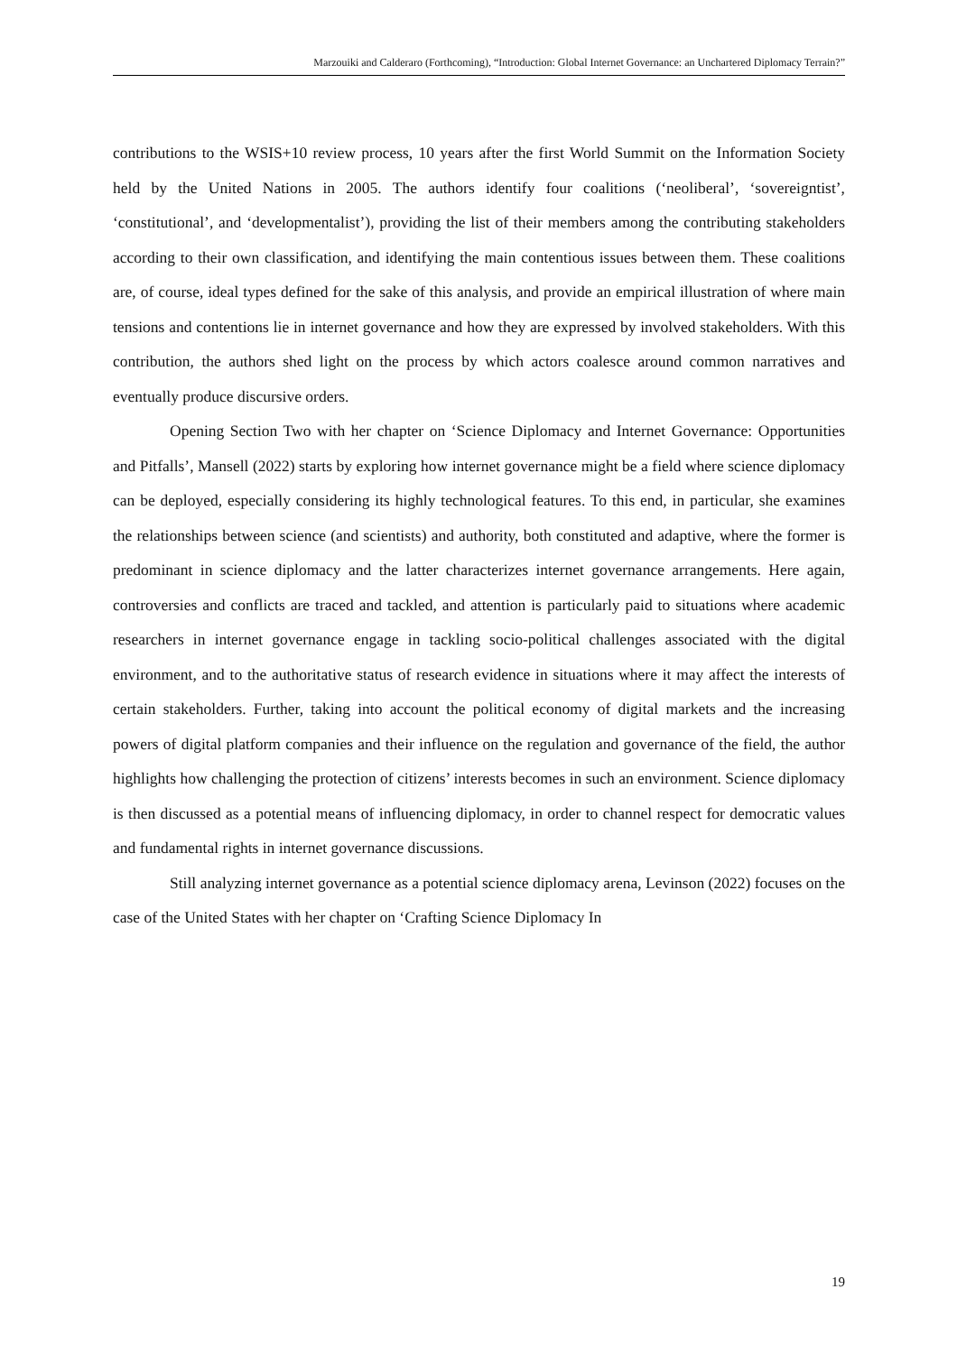Marzouiki and Calderaro (Forthcoming), “Introduction: Global Internet Governance: an Unchartered Diplomacy Terrain?”
contributions to the WSIS+10 review process, 10 years after the first World Summit on the Information Society held by the United Nations in 2005. The authors identify four coalitions (‘neoliberal’, ‘sovereigntist’, ‘constitutional’, and ‘developmentalist’), providing the list of their members among the contributing stakeholders according to their own classification, and identifying the main contentious issues between them. These coalitions are, of course, ideal types defined for the sake of this analysis, and provide an empirical illustration of where main tensions and contentions lie in internet governance and how they are expressed by involved stakeholders. With this contribution, the authors shed light on the process by which actors coalesce around common narratives and eventually produce discursive orders.
Opening Section Two with her chapter on ‘Science Diplomacy and Internet Governance: Opportunities and Pitfalls’, Mansell (2022) starts by exploring how internet governance might be a field where science diplomacy can be deployed, especially considering its highly technological features. To this end, in particular, she examines the relationships between science (and scientists) and authority, both constituted and adaptive, where the former is predominant in science diplomacy and the latter characterizes internet governance arrangements. Here again, controversies and conflicts are traced and tackled, and attention is particularly paid to situations where academic researchers in internet governance engage in tackling socio-political challenges associated with the digital environment, and to the authoritative status of research evidence in situations where it may affect the interests of certain stakeholders. Further, taking into account the political economy of digital markets and the increasing powers of digital platform companies and their influence on the regulation and governance of the field, the author highlights how challenging the protection of citizens’ interests becomes in such an environment. Science diplomacy is then discussed as a potential means of influencing diplomacy, in order to channel respect for democratic values and fundamental rights in internet governance discussions.
Still analyzing internet governance as a potential science diplomacy arena, Levinson (2022) focuses on the case of the United States with her chapter on ‘Crafting Science Diplomacy In
19